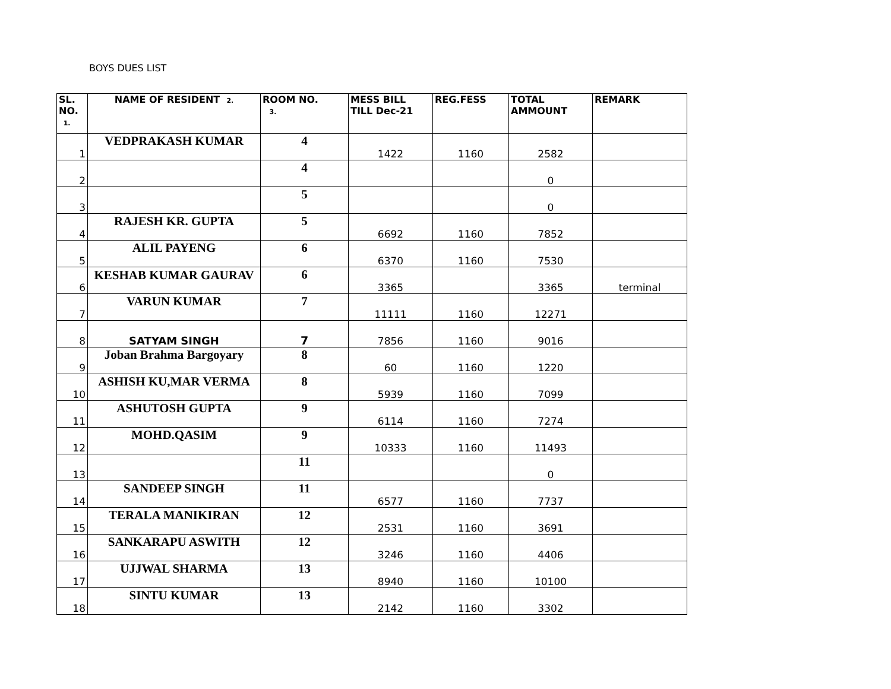BOYS DUES LIST
| SL. NO. 1. | NAME OF RESIDENT 2. | ROOM NO. 3. | MESS BILL TILL Dec-21 | REG.FESS | TOTAL AMMOUNT | REMARK |
| --- | --- | --- | --- | --- | --- | --- |
| 1 | VEDPRAKASH KUMAR | 4 | 1422 | 1160 | 2582 | |
| 2 | | 4 | | | 0 | |
| 3 | | 5 | | | 0 | |
| 4 | RAJESH KR. GUPTA | 5 | 6692 | 1160 | 7852 | |
| 5 | ALIL PAYENG | 6 | 6370 | 1160 | 7530 | |
| 6 | KESHAB KUMAR GAURAV | 6 | 3365 | | 3365 | terminal |
| 7 | VARUN KUMAR | 7 | 11111 | 1160 | 12271 | |
| 8 | SATYAM SINGH | 7 | 7856 | 1160 | 9016 | |
| 9 | Joban Brahma Bargoyary | 8 | 60 | 1160 | 1220 | |
| 10 | ASHISH KU,MAR VERMA | 8 | 5939 | 1160 | 7099 | |
| 11 | ASHUTOSH GUPTA | 9 | 6114 | 1160 | 7274 | |
| 12 | MOHD.QASIM | 9 | 10333 | 1160 | 11493 | |
| 13 | | 11 | | | 0 | |
| 14 | SANDEEP SINGH | 11 | 6577 | 1160 | 7737 | |
| 15 | TERALA MANIKIRAN | 12 | 2531 | 1160 | 3691 | |
| 16 | SANKARAPU ASWITH | 12 | 3246 | 1160 | 4406 | |
| 17 | UJJWAL SHARMA | 13 | 8940 | 1160 | 10100 | |
| 18 | SINTU KUMAR | 13 | 2142 | 1160 | 3302 | |